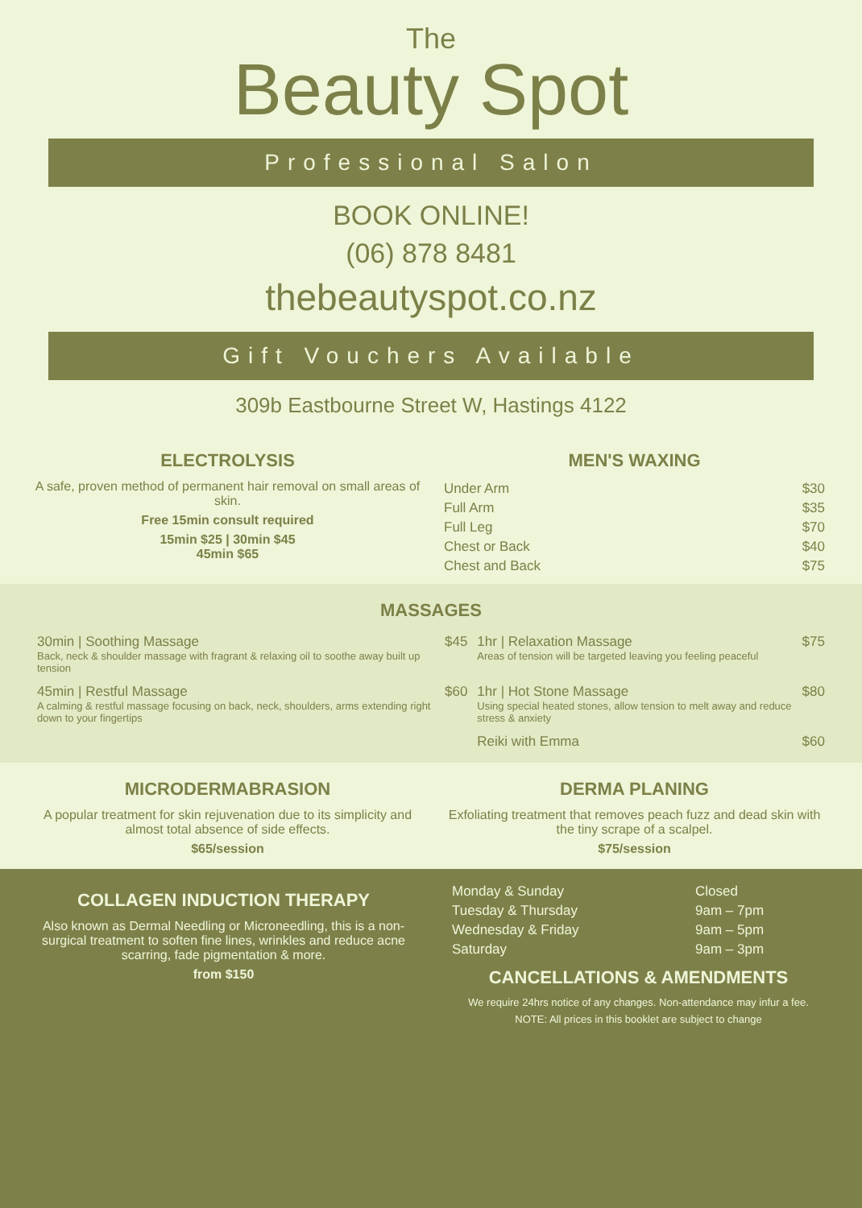The
Beauty Spot
Professional Salon
BOOK ONLINE!
(06) 878 8481
thebeautyspot.co.nz
Gift Vouchers Available
309b Eastbourne Street W, Hastings 4122
ELECTROLYSIS
A safe, proven method of permanent hair removal on small areas of skin.
Free 15min consult required
15min $25 | 30min $45
45min $65
MEN'S WAXING
| Under Arm | $30 |
| Full Arm | $35 |
| Full Leg | $70 |
| Chest or Back | $40 |
| Chest and Back | $75 |
MASSAGES
| 30min / Soothing Massage Back, neck & shoulder massage with fragrant & relaxing oil to soothe away built up tension | $45 | 1hr / Relaxation Massage Areas of tension will be targeted leaving you feeling peaceful | $75 |
| 45min / Restful Massage A calming & restful massage focusing on back, neck, shoulders, arms extending right down to your fingertips | $60 | 1hr / Hot Stone Massage Using special heated stones, allow tension to melt away and reduce stress & anxiety | $80 |
| | | Reiki with Emma | $60 |
MICRODERMABRASION
A popular treatment for skin rejuvenation due to its simplicity and almost total absence of side effects.
$65/session
DERMA PLANING
Exfoliating treatment that removes peach fuzz and dead skin with the tiny scrape of a scalpel.
$75/session
COLLAGEN INDUCTION THERAPY
Also known as Dermal Needling or Microneedling, this is a non-surgical treatment to soften fine lines, wrinkles and reduce acne scarring, fade pigmentation & more.
from $150
| Monday & Sunday | Closed |
| Tuesday & Thursday | 9am – 7pm |
| Wednesday & Friday | 9am – 5pm |
| Saturday | 9am – 3pm |
CANCELLATIONS & AMENDMENTS
We require 24hrs notice of any changes. Non-attendance may infur a fee.
NOTE: All prices in this booklet are subject to change